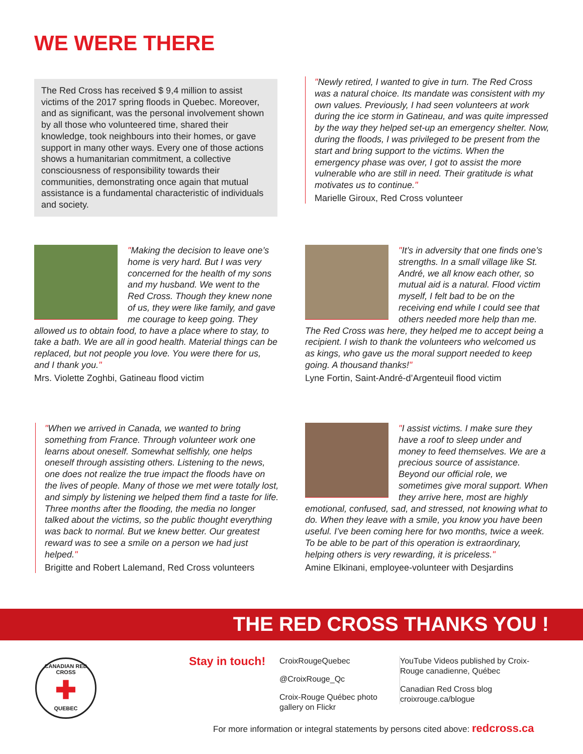WE WERE THERE
The Red Cross has received $ 9,4 million to assist victims of the 2017 spring floods in Quebec. Moreover, and as significant, was the personal involvement shown by all those who volunteered time, shared their knowledge, took neighbours into their homes, or gave support in many other ways. Every one of those actions shows a humanitarian commitment, a collective consciousness of responsibility towards their communities, demonstrating once again that mutual assistance is a fundamental characteristic of individuals and society.
"Newly retired, I wanted to give in turn. The Red Cross was a natural choice. Its mandate was consistent with my own values. Previously, I had seen volunteers at work during the ice storm in Gatineau, and was quite impressed by the way they helped set-up an emergency shelter. Now, during the floods, I was privileged to be present from the start and bring support to the victims. When the emergency phase was over, I got to assist the more vulnerable who are still in need. Their gratitude is what motivates us to continue."
Marielle Giroux, Red Cross volunteer
"Making the decision to leave one’s home is very hard. But I was very concerned for the health of my sons and my husband. We went to the Red Cross. Though they knew none of us, they were like family, and gave me courage to keep going. They allowed us to obtain food, to have a place where to stay, to take a bath. We are all in good health. Material things can be replaced, but not people you love. You were there for us, and I thank you."
Mrs. Violette Zoghbi, Gatineau flood victim
"It’s in adversity that one finds one’s strengths. In a small village like St. André, we all know each other, so mutual aid is a natural. Flood victim myself, I felt bad to be on the receiving end while I could see that others needed more help than me. The Red Cross was here, they helped me to accept being a recipient. I wish to thank the volunteers who welcomed us as kings, who gave us the moral support needed to keep going. A thousand thanks!"
Lyne Fortin, Saint-André-d’Argenteuil flood victim
"When we arrived in Canada, we wanted to bring something from France. Through volunteer work one learns about oneself. Somewhat selfishly, one helps oneself through assisting others. Listening to the news, one does not realize the true impact the floods have on the lives of people. Many of those we met were totally lost, and simply by listening we helped them find a taste for life. Three months after the flooding, the media no longer talked about the victims, so the public thought everything was back to normal. But we knew better. Our greatest reward was to see a smile on a person we had just helped."
Brigitte and Robert Lalemand, Red Cross volunteers
"I assist victims. I make sure they have a roof to sleep under and money to feed themselves. We are a precious source of assistance. Beyond our official role, we sometimes give moral support. When they arrive here, most are highly emotional, confused, sad, and stressed, not knowing what to do. When they leave with a smile, you know you have been useful. I’ve been coming here for two months, twice a week. To be able to be part of this operation is extraordinary, helping others is very rewarding, it is priceless."
Amine Elkinani, employee-volunteer with Desjardins
THE RED CROSS THANKS YOU !
CANADIAN RED CROSS
✚
QUEBEC
Stay in touch!
CroixRougeQuebec
@CroixRouge_Qc
Croix-Rouge Québec photo gallery on Flickr
YouTube Videos published by Croix-Rouge canadienne, Québec
Canadian Red Cross blog croixrouge.ca/blogue
For more information or integral statements by persons cited above: redcross.ca